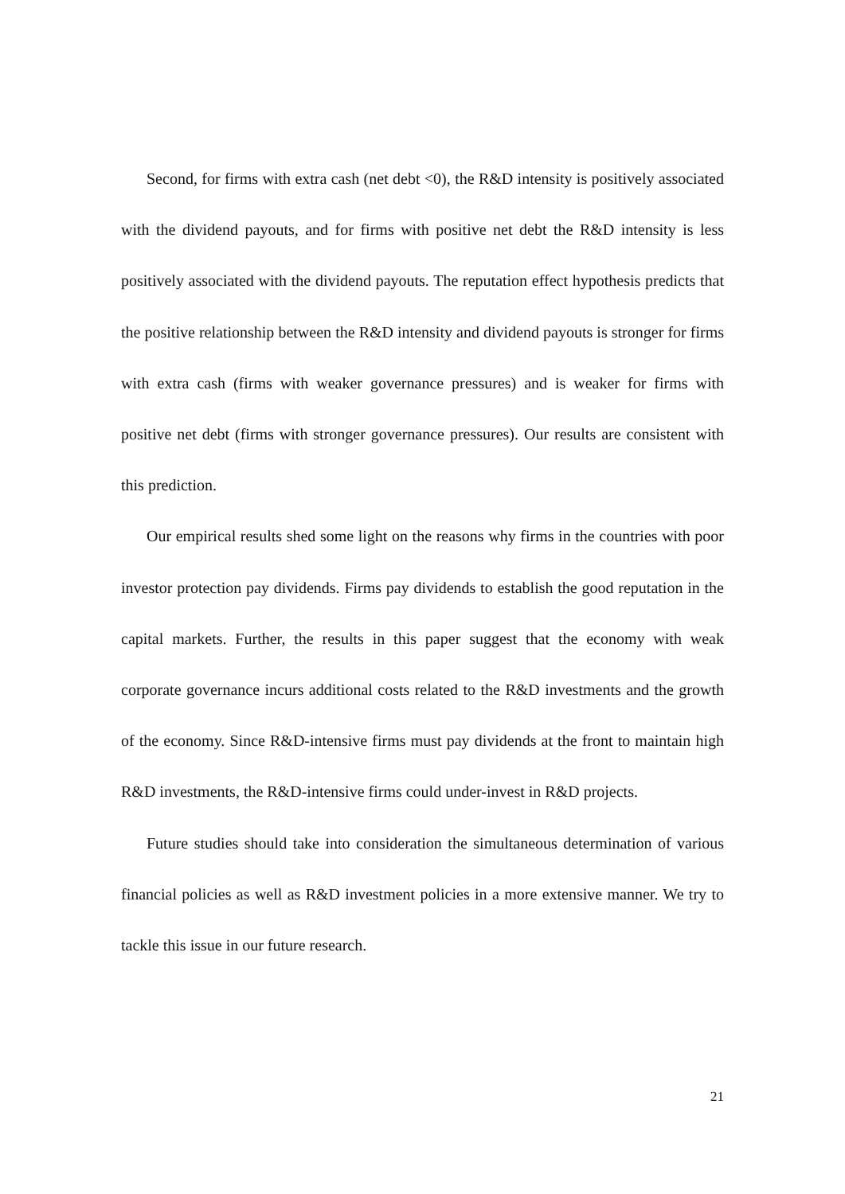Second, for firms with extra cash (net debt <0), the R&D intensity is positively associated with the dividend payouts, and for firms with positive net debt the R&D intensity is less positively associated with the dividend payouts. The reputation effect hypothesis predicts that the positive relationship between the R&D intensity and dividend payouts is stronger for firms with extra cash (firms with weaker governance pressures) and is weaker for firms with positive net debt (firms with stronger governance pressures). Our results are consistent with this prediction.
Our empirical results shed some light on the reasons why firms in the countries with poor investor protection pay dividends. Firms pay dividends to establish the good reputation in the capital markets. Further, the results in this paper suggest that the economy with weak corporate governance incurs additional costs related to the R&D investments and the growth of the economy. Since R&D-intensive firms must pay dividends at the front to maintain high R&D investments, the R&D-intensive firms could under-invest in R&D projects.
Future studies should take into consideration the simultaneous determination of various financial policies as well as R&D investment policies in a more extensive manner. We try to tackle this issue in our future research.
21